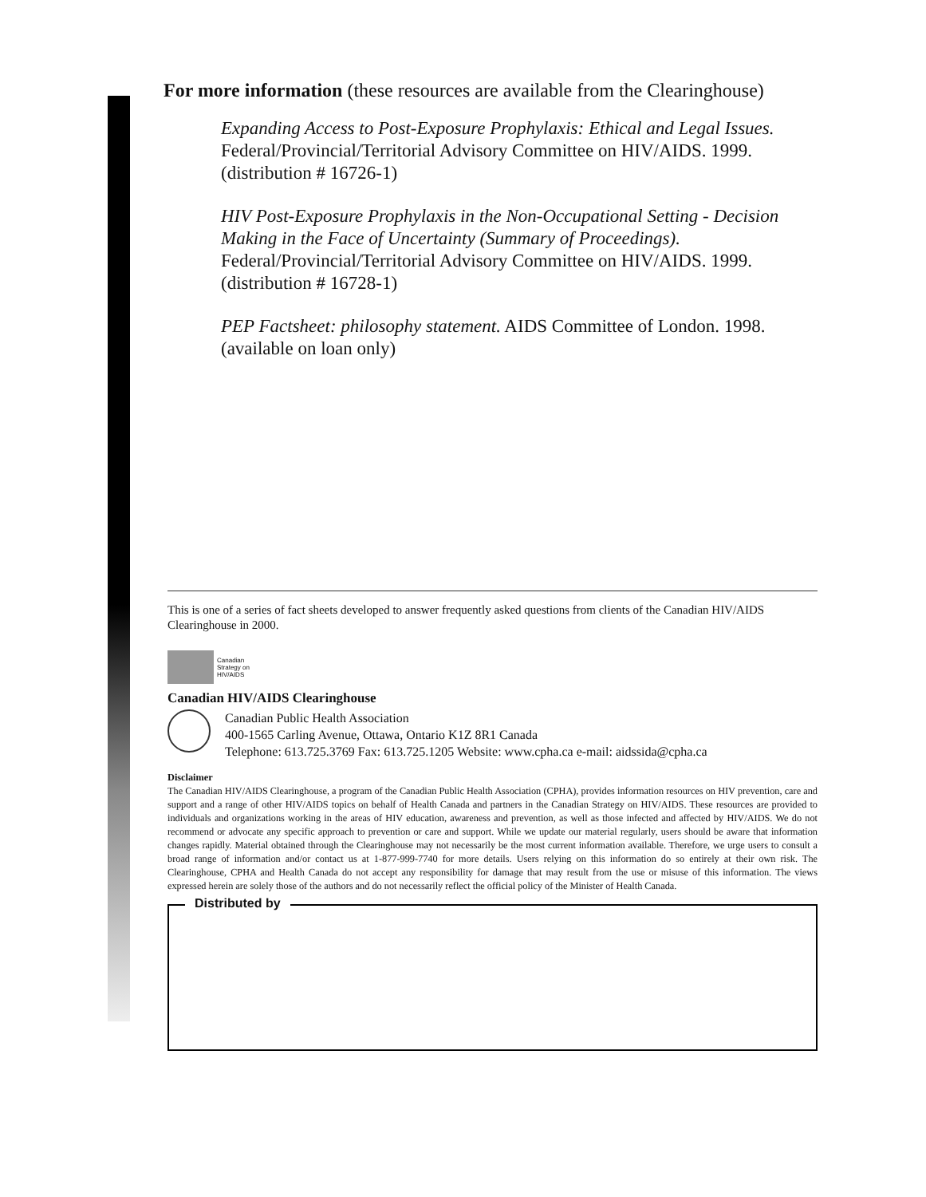For more information (these resources are available from the Clearinghouse)
Expanding Access to Post-Exposure Prophylaxis: Ethical and Legal Issues.
Federal/Provincial/Territorial Advisory Committee on HIV/AIDS. 1999.
(distribution # 16726-1)
HIV Post-Exposure Prophylaxis in the Non-Occupational Setting - Decision Making in the Face of Uncertainty (Summary of Proceedings).
Federal/Provincial/Territorial Advisory Committee on HIV/AIDS. 1999.
(distribution # 16728-1)
PEP Factsheet: philosophy statement. AIDS Committee of London. 1998.
(available on loan only)
This is one of a series of fact sheets developed to answer frequently asked questions from clients of the Canadian HIV/AIDS Clearinghouse in 2000.
Canadian
Strategy on
HIV/AIDS
Canadian HIV/AIDS Clearinghouse
Canadian Public Health Association
400-1565 Carling Avenue, Ottawa, Ontario K1Z 8R1 Canada
Telephone: 613.725.3769 Fax: 613.725.1205 Website: www.cpha.ca e-mail: aidssida@cpha.ca
Disclaimer
The Canadian HIV/AIDS Clearinghouse, a program of the Canadian Public Health Association (CPHA), provides information resources on HIV prevention, care and support and a range of other HIV/AIDS topics on behalf of Health Canada and partners in the Canadian Strategy on HIV/AIDS. These resources are provided to individuals and organizations working in the areas of HIV education, awareness and prevention, as well as those infected and affected by HIV/AIDS. We do not recommend or advocate any specific approach to prevention or care and support. While we update our material regularly, users should be aware that information changes rapidly. Material obtained through the Clearinghouse may not necessarily be the most current information available. Therefore, we urge users to consult a broad range of information and/or contact us at 1-877-999-7740 for more details. Users relying on this information do so entirely at their own risk. The Clearinghouse, CPHA and Health Canada do not accept any responsibility for damage that may result from the use or misuse of this information. The views expressed herein are solely those of the authors and do not necessarily reflect the official policy of the Minister of Health Canada.
Distributed by